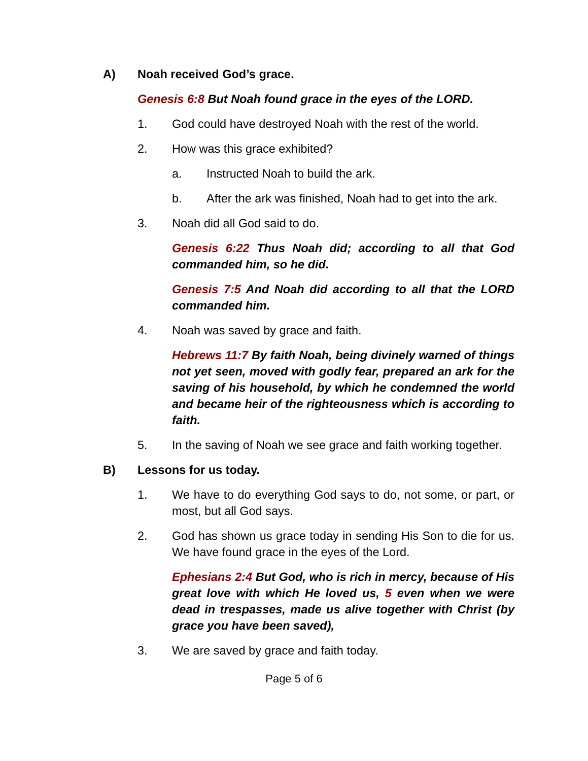A) Noah received God’s grace.
Genesis 6:8 But Noah found grace in the eyes of the LORD.
1. God could have destroyed Noah with the rest of the world.
2. How was this grace exhibited?
a. Instructed Noah to build the ark.
b. After the ark was finished, Noah had to get into the ark.
3. Noah did all God said to do.
Genesis 6:22 Thus Noah did; according to all that God commanded him, so he did.
Genesis 7:5 And Noah did according to all that the LORD commanded him.
4. Noah was saved by grace and faith.
Hebrews 11:7 By faith Noah, being divinely warned of things not yet seen, moved with godly fear, prepared an ark for the saving of his household, by which he condemned the world and became heir of the righteousness which is according to faith.
5. In the saving of Noah we see grace and faith working together.
B) Lessons for us today.
1. We have to do everything God says to do, not some, or part, or most, but all God says.
2. God has shown us grace today in sending His Son to die for us. We have found grace in the eyes of the Lord.
Ephesians 2:4 But God, who is rich in mercy, because of His great love with which He loved us, 5 even when we were dead in trespasses, made us alive together with Christ (by grace you have been saved),
3. We are saved by grace and faith today.
Page 5 of 6